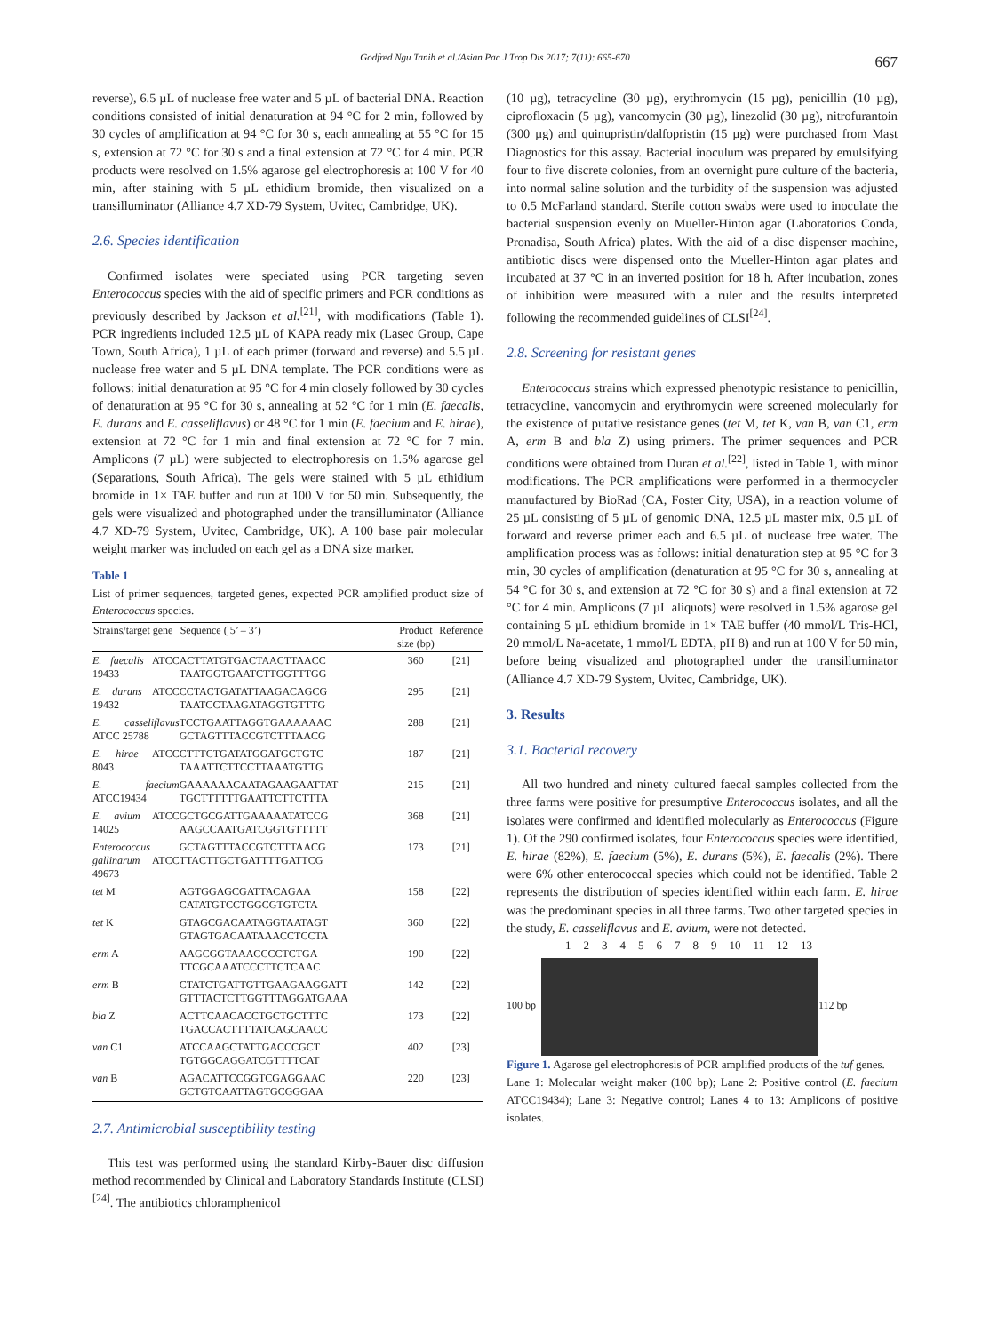Godfred Ngu Tanih et al./Asian Pac J Trop Dis 2017; 7(11): 665-670 667
reverse), 6.5 µL of nuclease free water and 5 µL of bacterial DNA. Reaction conditions consisted of initial denaturation at 94 °C for 2 min, followed by 30 cycles of amplification at 94 °C for 30 s, each annealing at 55 °C for 15 s, extension at 72 °C for 30 s and a final extension at 72 °C for 4 min. PCR products were resolved on 1.5% agarose gel electrophoresis at 100 V for 40 min, after staining with 5 µL ethidium bromide, then visualized on a transilluminator (Alliance 4.7 XD-79 System, Uvitec, Cambridge, UK).
2.6. Species identification
Confirmed isolates were speciated using PCR targeting seven Enterococcus species with the aid of specific primers and PCR conditions as previously described by Jackson et al.<sup>[21]</sup>, with modifications (Table 1). PCR ingredients included 12.5 µL of KAPA ready mix (Lasec Group, Cape Town, South Africa), 1 µL of each primer (forward and reverse) and 5.5 µL nuclease free water and 5 µL DNA template. The PCR conditions were as follows: initial denaturation at 95 °C for 4 min closely followed by 30 cycles of denaturation at 95 °C for 30 s, annealing at 52 °C for 1 min (E. faecalis, E. durans and E. casseliflavus) or 48 °C for 1 min (E. faecium and E. hirae), extension at 72 °C for 1 min and final extension at 72 °C for 7 min. Amplicons (7 µL) were subjected to electrophoresis on 1.5% agarose gel (Separations, South Africa). The gels were stained with 5 µL ethidium bromide in 1× TAE buffer and run at 100 V for 50 min. Subsequently, the gels were visualized and photographed under the transilluminator (Alliance 4.7 XD-79 System, Uvitec, Cambridge, UK). A 100 base pair molecular weight marker was included on each gel as a DNA size marker.
Table 1
List of primer sequences, targeted genes, expected PCR amplified product size of Enterococcus species.
| Strains/target gene | Sequence ( 5’ – 3’) | Product size (bp) | Reference |
| --- | --- | --- | --- |
| E. faecalis ATCC 19433 | ACTTATGTGACTAACTTAACC TAATGGTGAATCTTGGTTTGG | 360 | [21] |
| E. durans ATCC 19432 | CCTACTGATATTAAGACAGCG TAATCCTAAGATAGGTGTTTG | 295 | [21] |
| E. casseliflavus ATCC 25788 | TCCTGAATTAGGTGAAAAAAC GCTAGTTTACCGTCTTTAACG | 288 | [21] |
| E. hirae ATCC 8043 | CTTTCTGATATGGATGCTGTC TAAATTCTTCCTTAAATGTTG | 187 | [21] |
| E. faecium ATCC19434 | GAAAAAACAATAGAAGAATTAT TGCTTTTTTGAATTCTTCTTTA | 215 | [21] |
| E. avium ATCC 14025 | GCTGCGATTGAAAAATATCCG AAGCCAATGATCGGTGTTTTT | 368 | [21] |
| Enterococcus gallinarum ATCC 49673 | GCTAGTTTACCGTCTTTAACG TTACTTGCTGATTTTGATTCG | 173 | [21] |
| tet M | AGTGGAGCGATTACAGAA CATATGTCCTGGCGTGTCTA | 158 | [22] |
| tet K | GTAGCGACAATAGGTAATAGT GTAGTGACAATAAACCTCCTA | 360 | [22] |
| erm A | AAGCGGTAAACCCCTCTGA TTCGCAAATCCCTTCTCAAC | 190 | [22] |
| erm B | CTATCTGATTGTTGAAGAAGGATT GTTTACTCTTGGTTTAGGATGAAA | 142 | [22] |
| bla Z | ACTTCAACACCTGCTGCTTTC TGACCACTTTTATCAGCAACC | 173 | [22] |
| van C1 | ATCCAAGCTATTGACCCGCT TGTGGCAGGATCGTTTTCAT | 402 | [23] |
| van B | AGACATTCCGGTCGAGGAAC GCTGTCAATTAGTGCGGGAA | 220 | [23] |
2.7. Antimicrobial susceptibility testing
This test was performed using the standard Kirby-Bauer disc diffusion method recommended by Clinical and Laboratory Standards Institute (CLSI)<sup>[24]</sup>. The antibiotics chloramphenicol
(10 µg), tetracycline (30 µg), erythromycin (15 µg), penicillin (10 µg), ciprofloxacin (5 µg), vancomycin (30 µg), linezolid (30 µg), nitrofurantoin (300 µg) and quinupristin/dalfopristin (15 µg) were purchased from Mast Diagnostics for this assay. Bacterial inoculum was prepared by emulsifying four to five discrete colonies, from an overnight pure culture of the bacteria, into normal saline solution and the turbidity of the suspension was adjusted to 0.5 McFarland standard. Sterile cotton swabs were used to inoculate the bacterial suspension evenly on Mueller-Hinton agar (Laboratorios Conda, Pronadisa, South Africa) plates. With the aid of a disc dispenser machine, antibiotic discs were dispensed onto the Mueller-Hinton agar plates and incubated at 37 °C in an inverted position for 18 h. After incubation, zones of inhibition were measured with a ruler and the results interpreted following the recommended guidelines of CLSI<sup>[24]</sup>.
2.8. Screening for resistant genes
Enterococcus strains which expressed phenotypic resistance to penicillin, tetracycline, vancomycin and erythromycin were screened molecularly for the existence of putative resistance genes (tet M, tet K, van B, van C1, erm A, erm B and bla Z) using primers. The primer sequences and PCR conditions were obtained from Duran et al.<sup>[22]</sup>, listed in Table 1, with minor modifications. The PCR amplifications were performed in a thermocycler manufactured by BioRad (CA, Foster City, USA), in a reaction volume of 25 µL consisting of 5 µL of genomic DNA, 12.5 µL master mix, 0.5 µL of forward and reverse primer each and 6.5 µL of nuclease free water. The amplification process was as follows: initial denaturation step at 95 °C for 3 min, 30 cycles of amplification (denaturation at 95 °C for 30 s, annealing at 54 °C for 30 s, and extension at 72 °C for 30 s) and a final extension at 72 °C for 4 min. Amplicons (7 µL aliquots) were resolved in 1.5% agarose gel containing 5 µL ethidium bromide in 1× TAE buffer (40 mmol/L Tris-HCl, 20 mmol/L Na-acetate, 1 mmol/L EDTA, pH 8) and run at 100 V for 50 min, before being visualized and photographed under the transilluminator (Alliance 4.7 XD-79 System, Uvitec, Cambridge, UK).
3. Results
3.1. Bacterial recovery
All two hundred and ninety cultured faecal samples collected from the three farms were positive for presumptive Enterococcus isolates, and all the isolates were confirmed and identified molecularly as Enterococcus (Figure 1). Of the 290 confirmed isolates, four Enterococcus species were identified, E. hirae (82%), E. faecium (5%), E. durans (5%), E. faecalis (2%). There were 6% other enterococcal species which could not be identified. Table 2 represents the distribution of species identified within each farm. E. hirae was the predominant species in all three farms. Two other targeted species in the study, E. casseliflavus and E. avium, were not detected.
1 2 3 4 5 6 7 8 9 10 11 12 13
100 bp 112 bp
Figure 1. Agarose gel electrophoresis of PCR amplified products of the tuf genes.
Lane 1: Molecular weight maker (100 bp); Lane 2: Positive control (E. faecium ATCC19434); Lane 3: Negative control; Lanes 4 to 13: Amplicons of positive isolates.